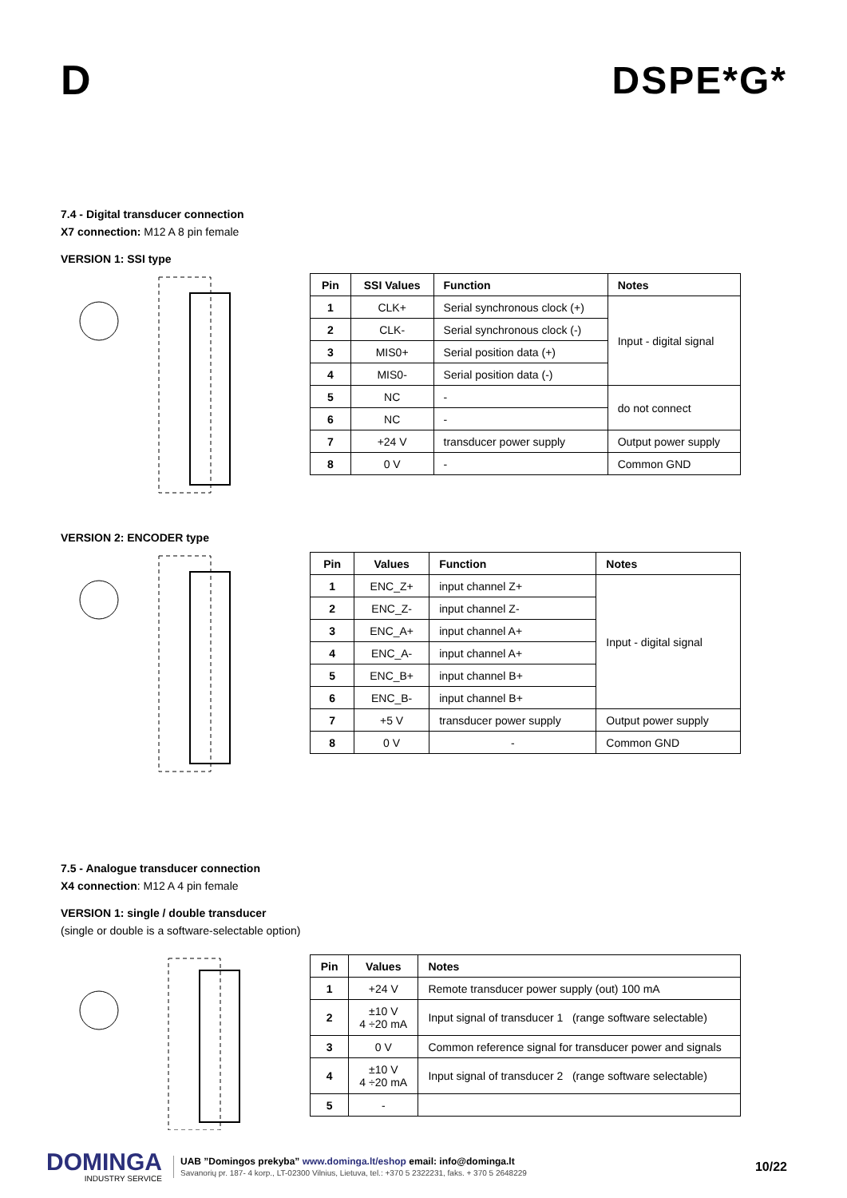D DSPE*G*
7.4 - Digital transducer connection
X7 connection: M12 A 8 pin female
VERSION 1: SSI type
| Pin | SSI Values | Function | Notes |
| --- | --- | --- | --- |
| 1 | CLK+ | Serial synchronous clock (+) | Input - digital signal |
| 2 | CLK- | Serial synchronous clock (-) | |
| 3 | MIS0+ | Serial position data (+) | |
| 4 | MIS0- | Serial position data (-) | |
| 5 | NC | - | do not connect |
| 6 | NC | - | |
| 7 | +24 V | transducer power supply | Output power supply |
| 8 | 0 V | - | Common GND |
VERSION 2: ENCODER type
| Pin | Values | Function | Notes |
| --- | --- | --- | --- |
| 1 | ENC_Z+ | input channel Z+ | Input - digital signal |
| 2 | ENC_Z- | input channel Z- | |
| 3 | ENC_A+ | input channel A+ | |
| 4 | ENC_A- | input channel A+ | |
| 5 | ENC_B+ | input channel B+ | |
| 6 | ENC_B- | input channel B+ | |
| 7 | +5 V | transducer power supply | Output power supply |
| 8 | 0 V | - | Common GND |
7.5 - Analogue transducer connection
X4 connection: M12 A 4 pin female
VERSION 1: single / double transducer
(single or double is a software-selectable option)
| Pin | Values | Notes |
| --- | --- | --- |
| 1 | +24 V | Remote transducer power supply (out) 100 mA |
| 2 | ±10 V 4 ÷20 mA | Input signal of transducer 1 (range software selectable) |
| 3 | 0 V | Common reference signal for transducer power and signals |
| 4 | ±10 V 4 ÷20 mA | Input signal of transducer 2 (range software selectable) |
| 5 | - | |
DOMINGA
INDUSTRY SERVICE
UAB ”Domingos prekyba” www.dominga.lt/eshop email: info@dominga.lt
Savanorių pr. 187- 4 korp., LT-02300 Vilnius, Lietuva, tel.: +370 5 2322231, faks. + 370 5 2648229
10/22